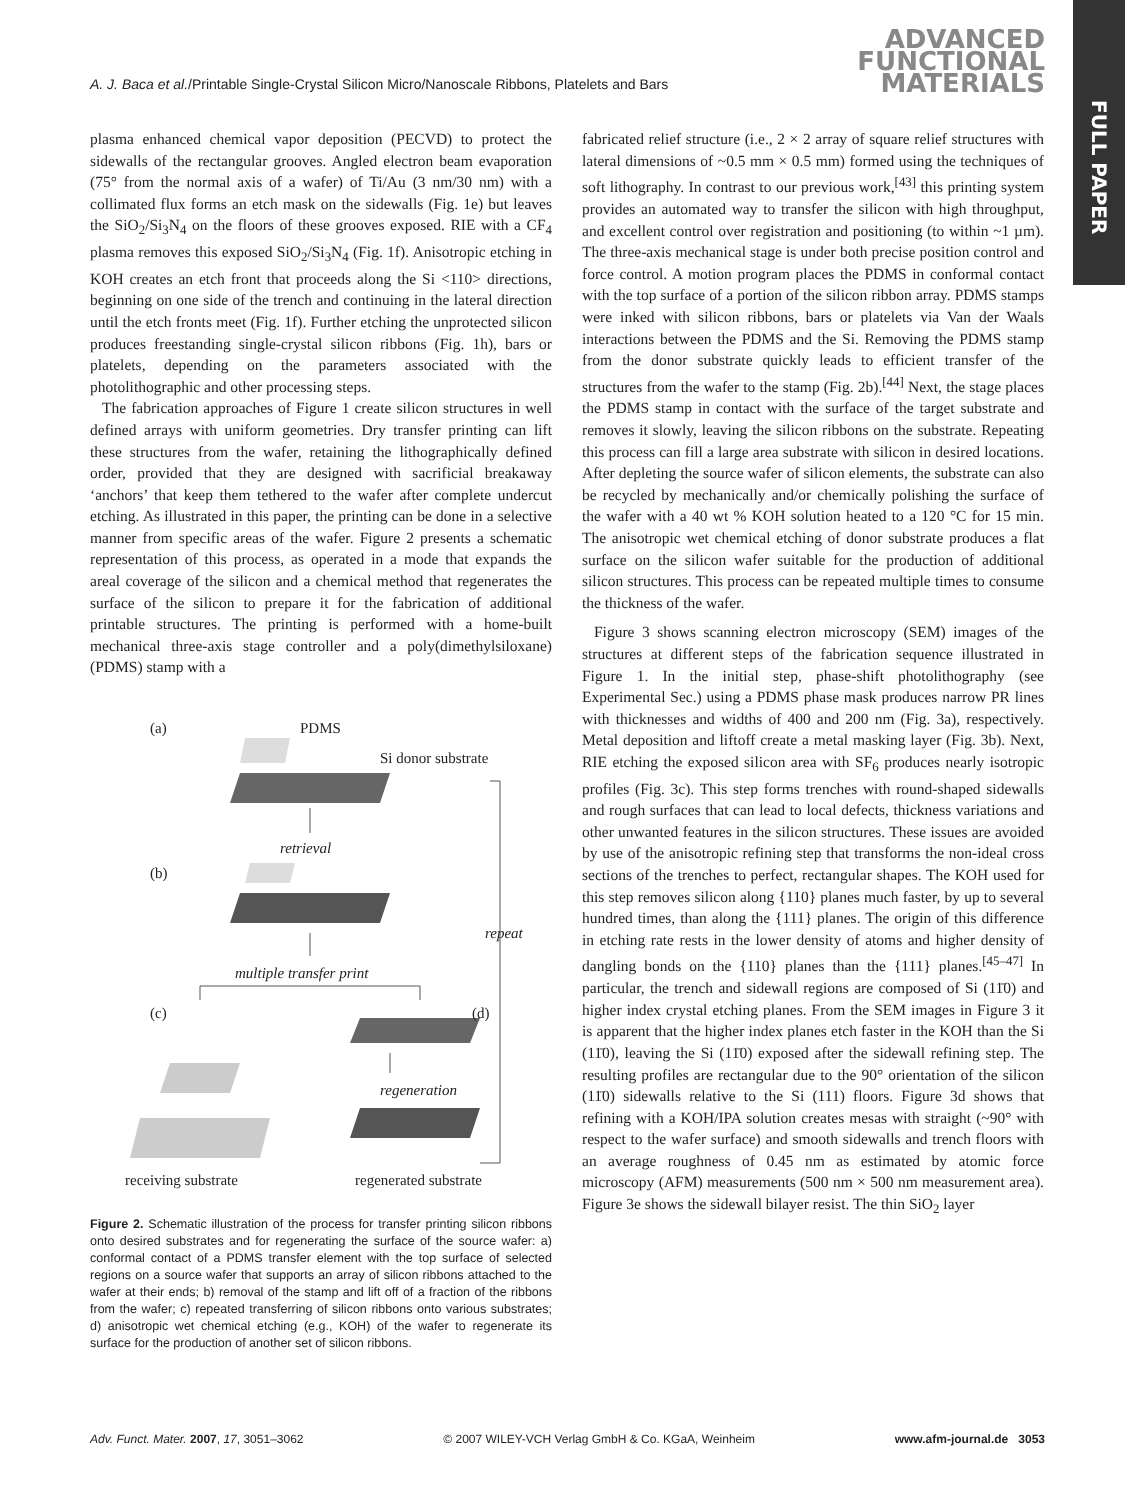A. J. Baca et al./Printable Single-Crystal Silicon Micro/Nanoscale Ribbons, Platelets and Bars
ADVANCED
FUNCTIONAL
MATERIALS
FULL PAPER
plasma enhanced chemical vapor deposition (PECVD) to protect the sidewalls of the rectangular grooves. Angled electron beam evaporation (75° from the normal axis of a wafer) of Ti/Au (3 nm/30 nm) with a collimated flux forms an etch mask on the sidewalls (Fig. 1e) but leaves the SiO<sub>2</sub>/Si<sub>3</sub>N<sub>4</sub> on the floors of these grooves exposed. RIE with a CF<sub>4</sub> plasma removes this exposed SiO<sub>2</sub>/Si<sub>3</sub>N<sub>4</sub> (Fig. 1f). Anisotropic etching in KOH creates an etch front that proceeds along the Si <110> directions, beginning on one side of the trench and continuing in the lateral direction until the etch fronts meet (Fig. 1f). Further etching the unprotected silicon produces freestanding single-crystal silicon ribbons (Fig. 1h), bars or platelets, depending on the parameters associated with the photolithographic and other processing steps.
The fabrication approaches of Figure 1 create silicon structures in well defined arrays with uniform geometries. Dry transfer printing can lift these structures from the wafer, retaining the lithographically defined order, provided that they are designed with sacrificial breakaway ‘anchors’ that keep them tethered to the wafer after complete undercut etching. As illustrated in this paper, the printing can be done in a selective manner from specific areas of the wafer. Figure 2 presents a schematic representation of this process, as operated in a mode that expands the areal coverage of the silicon and a chemical method that regenerates the surface of the silicon to prepare it for the fabrication of additional printable structures. The printing is performed with a home-built mechanical three-axis stage controller and a poly(dimethylsiloxane) (PDMS) stamp with a
(a) PDMS
Si donor substrate
retrieval
(b)
repeat
multiple transfer print
(c) (d)
regeneration
receiving substrate regenerated substrate
Figure 2. Schematic illustration of the process for transfer printing silicon ribbons onto desired substrates and for regenerating the surface of the source wafer: a) conformal contact of a PDMS transfer element with the top surface of selected regions on a source wafer that supports an array of silicon ribbons attached to the wafer at their ends; b) removal of the stamp and lift off of a fraction of the ribbons from the wafer; c) repeated transferring of silicon ribbons onto various substrates; d) anisotropic wet chemical etching (e.g., KOH) of the wafer to regenerate its surface for the production of another set of silicon ribbons.
fabricated relief structure (i.e., 2 × 2 array of square relief structures with lateral dimensions of ~0.5 mm × 0.5 mm) formed using the techniques of soft lithography. In contrast to our previous work,<sup>[43]</sup> this printing system provides an automated way to transfer the silicon with high throughput, and excellent control over registration and positioning (to within ~1 µm). The three-axis mechanical stage is under both precise position control and force control. A motion program places the PDMS in conformal contact with the top surface of a portion of the silicon ribbon array. PDMS stamps were inked with silicon ribbons, bars or platelets via Van der Waals interactions between the PDMS and the Si. Removing the PDMS stamp from the donor substrate quickly leads to efficient transfer of the structures from the wafer to the stamp (Fig. 2b).<sup>[44]</sup> Next, the stage places the PDMS stamp in contact with the surface of the target substrate and removes it slowly, leaving the silicon ribbons on the substrate. Repeating this process can fill a large area substrate with silicon in desired locations. After depleting the source wafer of silicon elements, the substrate can also be recycled by mechanically and/or chemically polishing the surface of the wafer with a 40 wt % KOH solution heated to a 120 °C for 15 min. The anisotropic wet chemical etching of donor substrate produces a flat surface on the silicon wafer suitable for the production of additional silicon structures. This process can be repeated multiple times to consume the thickness of the wafer.
Figure 3 shows scanning electron microscopy (SEM) images of the structures at different steps of the fabrication sequence illustrated in Figure 1. In the initial step, phase-shift photolithography (see Experimental Sec.) using a PDMS phase mask produces narrow PR lines with thicknesses and widths of 400 and 200 nm (Fig. 3a), respectively. Metal deposition and liftoff create a metal masking layer (Fig. 3b). Next, RIE etching the exposed silicon area with SF<sub>6</sub> produces nearly isotropic profiles (Fig. 3c). This step forms trenches with round-shaped sidewalls and rough surfaces that can lead to local defects, thickness variations and other unwanted features in the silicon structures. These issues are avoided by use of the anisotropic refining step that transforms the non-ideal cross sections of the trenches to perfect, rectangular shapes. The KOH used for this step removes silicon along {110} planes much faster, by up to several hundred times, than along the {111} planes. The origin of this difference in etching rate rests in the lower density of atoms and higher density of dangling bonds on the {110} planes than the {111} planes.<sup>[45–47]</sup> In particular, the trench and sidewall regions are composed of Si (11̄0) and higher index crystal etching planes. From the SEM images in Figure 3 it is apparent that the higher index planes etch faster in the KOH than the Si (11̄0), leaving the Si (11̄0) exposed after the sidewall refining step. The resulting profiles are rectangular due to the 90° orientation of the silicon (11̄0) sidewalls relative to the Si (111) floors. Figure 3d shows that refining with a KOH/IPA solution creates mesas with straight (~90° with respect to the wafer surface) and smooth sidewalls and trench floors with an average roughness of 0.45 nm as estimated by atomic force microscopy (AFM) measurements (500 nm × 500 nm measurement area). Figure 3e shows the sidewall bilayer resist. The thin SiO<sub>2</sub> layer
Adv. Funct. Mater. 2007, 17, 3051–3062 © 2007 WILEY-VCH Verlag GmbH & Co. KGaA, Weinheim www.afm-journal.de 3053